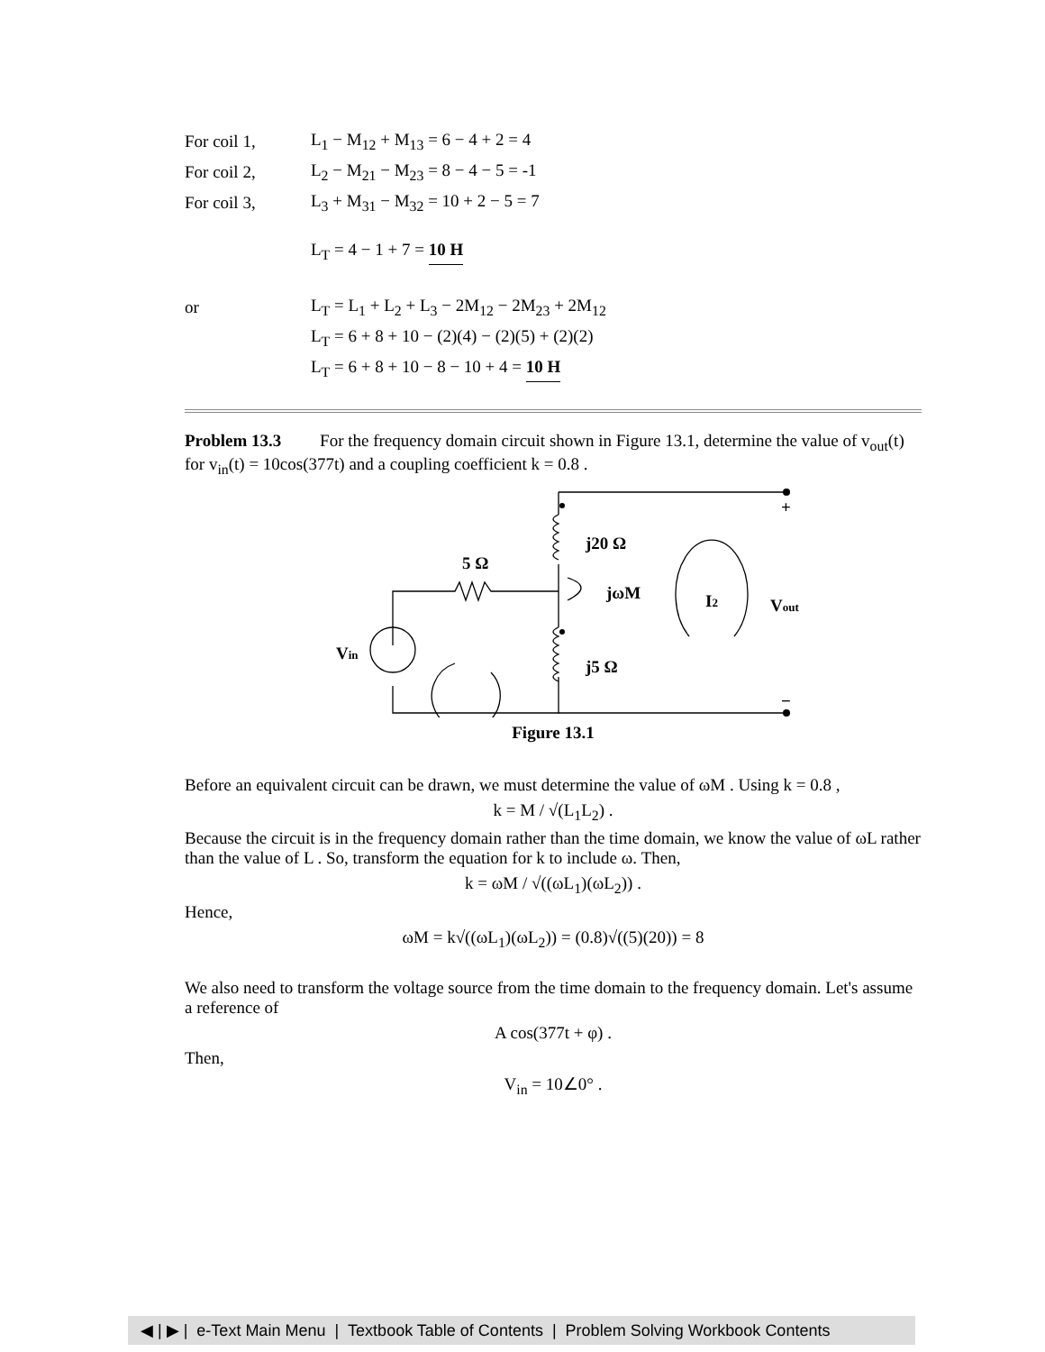For coil 1, L<sub>1</sub> − M<sub>12</sub> + M<sub>13</sub> = 6 − 4 + 2 = 4
For coil 2, L<sub>2</sub> − M<sub>21</sub> − M<sub>23</sub> = 8 − 4 − 5 = -1
For coil 3, L<sub>3</sub> + M<sub>31</sub> − M<sub>32</sub> = 10 + 2 − 5 = 7
L<sub>T</sub> = 4 − 1 + 7 = 10 H
or L<sub>T</sub> = L<sub>1</sub> + L<sub>2</sub> + L<sub>3</sub> − 2M<sub>12</sub> − 2M<sub>23</sub> + 2M<sub>12</sub>
L<sub>T</sub> = 6 + 8 + 10 − (2)(4) − (2)(5) + (2)(2)
L<sub>T</sub> = 6 + 8 + 10 − 8 − 10 + 4 = 10 H
Problem 13.3 For the frequency domain circuit shown in Figure 13.1, determine the value of v<sub>out</sub>(t) for v<sub>in</sub>(t) = 10cos(377t) and a coupling coefficient k = 0.8 .
+
j20 Ω
5 Ω
jωM
I2
Vout
Vin
j5 Ω
−
Figure 13.1
Before an equivalent circuit can be drawn, we must determine the value of ωM . Using k = 0.8 ,
k = M / √(L<sub>1</sub>L<sub>2</sub>) .
Because the circuit is in the frequency domain rather than the time domain, we know the value of ωL rather than the value of L . So, transform the equation for k to include ω. Then,
k = ωM / √((ωL<sub>1</sub>)(ωL<sub>2</sub>)) .
Hence,
ωM = k√((ωL<sub>1</sub>)(ωL<sub>2</sub>)) = (0.8)√((5)(20)) = 8
We also need to transform the voltage source from the time domain to the frequency domain. Let's assume a reference of
A cos(377t + φ) .
Then,
V<sub>in</sub> = 10∠0° .
◀ | ▶ | e-Text Main Menu | Textbook Table of Contents | Problem Solving Workbook Contents